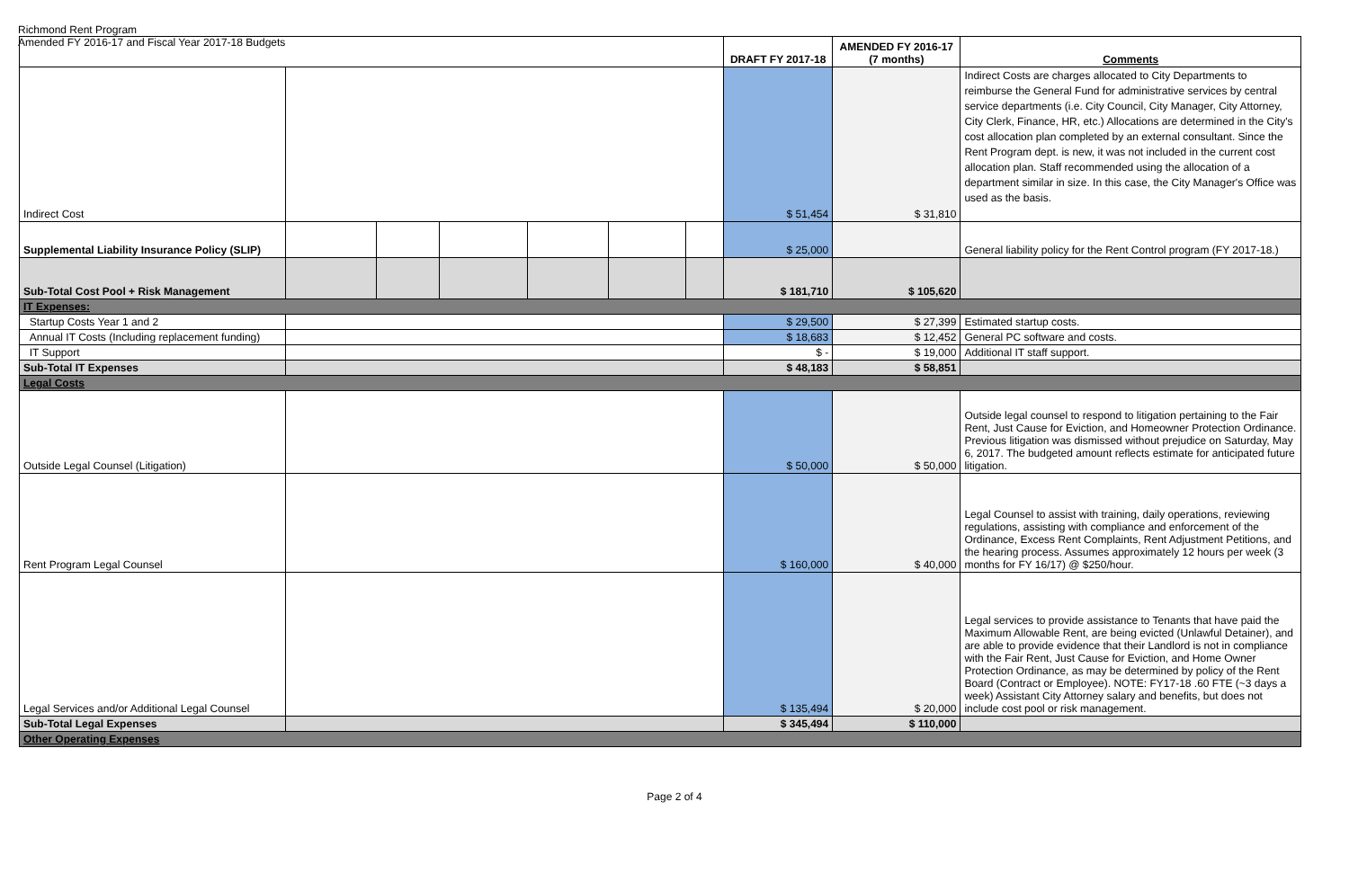Richmond Rent Program
Amended FY 2016-17 and Fiscal Year 2017-18 Budgets
| | | | | | | | DRAFT FY 2017-18 | AMENDED FY 2016-17 (7 months) | Comments |
| --- | --- | --- | --- | --- | --- | --- | --- | --- | --- |
| Indirect Cost | | | | | | | $ 51,454 | $ 31,810 | Indirect Costs are charges allocated to City Departments to reimburse the General Fund for administrative services by central service departments (i.e. City Council, City Manager, City Attorney, City Clerk, Finance, HR, etc.) Allocations are determined in the City's cost allocation plan completed by an external consultant. Since the Rent Program dept. is new, it was not included in the current cost allocation plan. Staff recommended using the allocation of a department similar in size. In this case, the City Manager's Office was used as the basis. |
| Supplemental Liability Insurance Policy (SLIP) | | | | | | | $ 25,000 | | General liability policy for the Rent Control program (FY 2017-18.) |
| Sub-Total Cost Pool + Risk Management | | | | | | | $ 181,710 | $ 105,620 | |
| IT Expenses: | | | | | | | | | |
| Startup Costs Year 1 and 2 | | | | | | | $ 29,500 | $ 27,399 | Estimated startup costs. |
| Annual IT Costs (Including replacement funding) | | | | | | | $ 18,683 | $ 12,452 | General PC software and costs. |
| IT Support | | | | | | | $ - | $ 19,000 | Additional IT staff support. |
| Sub-Total IT Expenses | | | | | | | $ 48,183 | $ 58,851 | |
| Legal Costs | | | | | | | | | |
| Outside Legal Counsel (Litigation) | | | | | | | $ 50,000 | $ 50,000 | Outside legal counsel to respond to litigation pertaining to the Fair Rent, Just Cause for Eviction, and Homeowner Protection Ordinance. Previous litigation was dismissed without prejudice on Saturday, May 6, 2017. The budgeted amount reflects estimate for anticipated future litigation. |
| Rent Program Legal Counsel | | | | | | | $ 160,000 | $ 40,000 | Legal Counsel to assist with training, daily operations, reviewing regulations, assisting with compliance and enforcement of the Ordinance, Excess Rent Complaints, Rent Adjustment Petitions, and the hearing process. Assumes approximately 12 hours per week (3 months for FY 16/17) @ $250/hour. |
| Legal Services and/or Additional Legal Counsel | | | | | | | $ 135,494 | $ 20,000 | Legal services to provide assistance to Tenants that have paid the Maximum Allowable Rent, are being evicted (Unlawful Detainer), and are able to provide evidence that their Landlord is not in compliance with the Fair Rent, Just Cause for Eviction, and Home Owner Protection Ordinance, as may be determined by policy of the Rent Board (Contract or Employee). NOTE: FY17-18 .60 FTE (~3 days a week) Assistant City Attorney salary and benefits, but does not include cost pool or risk management. |
| Sub-Total Legal Expenses | | | | | | | $ 345,494 | $ 110,000 | |
| Other Operating Expenses | | | | | | | | | |
Page 2 of 4